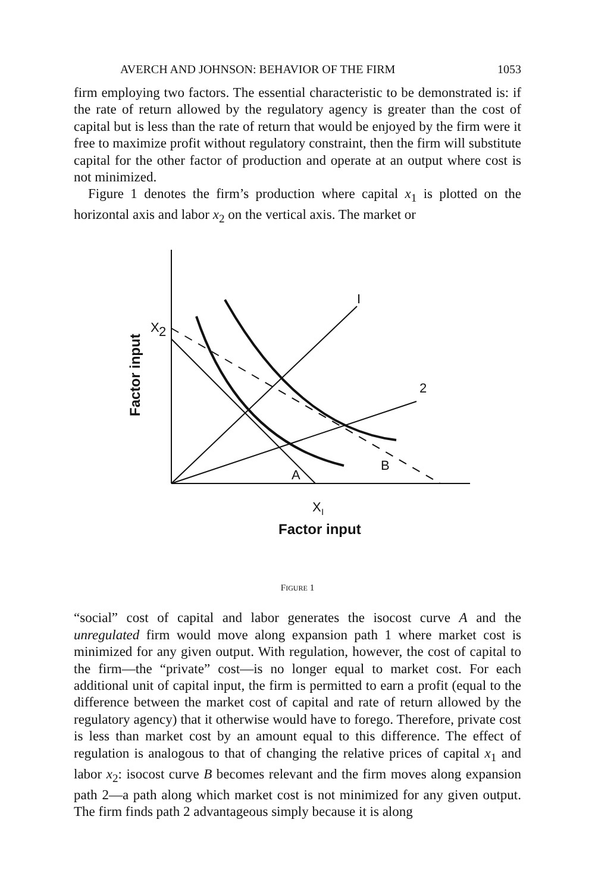AVERCH AND JOHNSON: BEHAVIOR OF THE FIRM 1053
firm employing two factors. The essential characteristic to be demonstrated is: if the rate of return allowed by the regulatory agency is greater than the cost of capital but is less than the rate of return that would be enjoyed by the firm were it free to maximize profit without regulatory constraint, then the firm will substitute capital for the other factor of production and operate at an output where cost is not minimized.
Figure 1 denotes the firm’s production where capital x<sub>1</sub> is plotted on the horizontal axis and labor x<sub>2</sub> on the vertical axis. The market or
I
2
X
2
A
B
X
I
Factor input
Factor input
FIGURE 1
“social” cost of capital and labor generates the isocost curve A and the unregulated firm would move along expansion path 1 where market cost is minimized for any given output. With regulation, however, the cost of capital to the firm—the “private” cost—is no longer equal to market cost. For each additional unit of capital input, the firm is permitted to earn a profit (equal to the difference between the market cost of capital and rate of return allowed by the regulatory agency) that it otherwise would have to forego. Therefore, private cost is less than market cost by an amount equal to this difference. The effect of regulation is analogous to that of changing the relative prices of capital x<sub>1</sub> and labor x<sub>2</sub>: isocost curve B becomes relevant and the firm moves along expansion path 2—a path along which market cost is not minimized for any given output. The firm finds path 2 advantageous simply because it is along